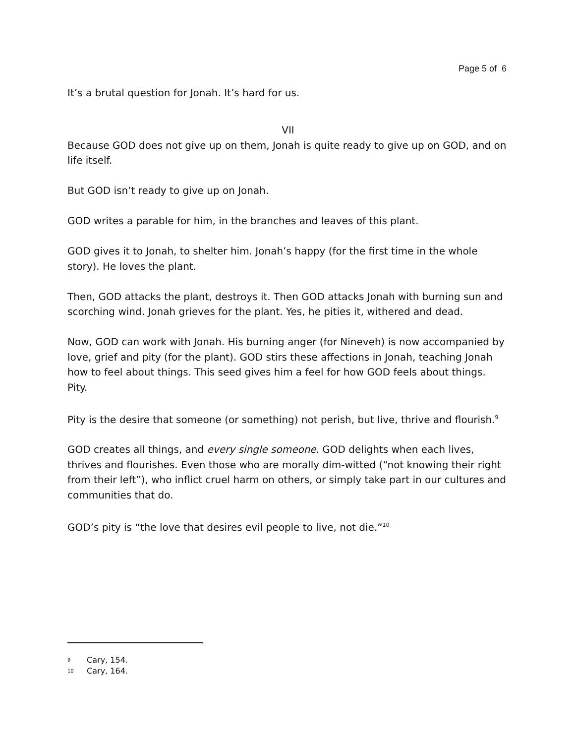Page 5 of 6
It’s a brutal question for Jonah. It’s hard for us.
VII
Because GOD does not give up on them, Jonah is quite ready to give up on GOD, and on life itself.
But GOD isn’t ready to give up on Jonah.
GOD writes a parable for him, in the branches and leaves of this plant.
GOD gives it to Jonah, to shelter him. Jonah’s happy (for the first time in the whole story). He loves the plant.
Then, GOD attacks the plant, destroys it. Then GOD attacks Jonah with burning sun and scorching wind. Jonah grieves for the plant. Yes, he pities it, withered and dead.
Now, GOD can work with Jonah. His burning anger (for Nineveh) is now accompanied by love, grief and pity (for the plant). GOD stirs these affections in Jonah, teaching Jonah how to feel about things. This seed gives him a feel for how GOD feels about things. Pity.
Pity is the desire that someone (or something) not perish, but live, thrive and flourish.<sup>9</sup>
GOD creates all things, and every single someone. GOD delights when each lives, thrives and flourishes. Even those who are morally dim-witted (“not knowing their right from their left”), who inflict cruel harm on others, or simply take part in our cultures and communities that do.
GOD’s pity is “the love that desires evil people to live, not die.”<sup>10</sup>
9 Cary, 154.
10 Cary, 164.